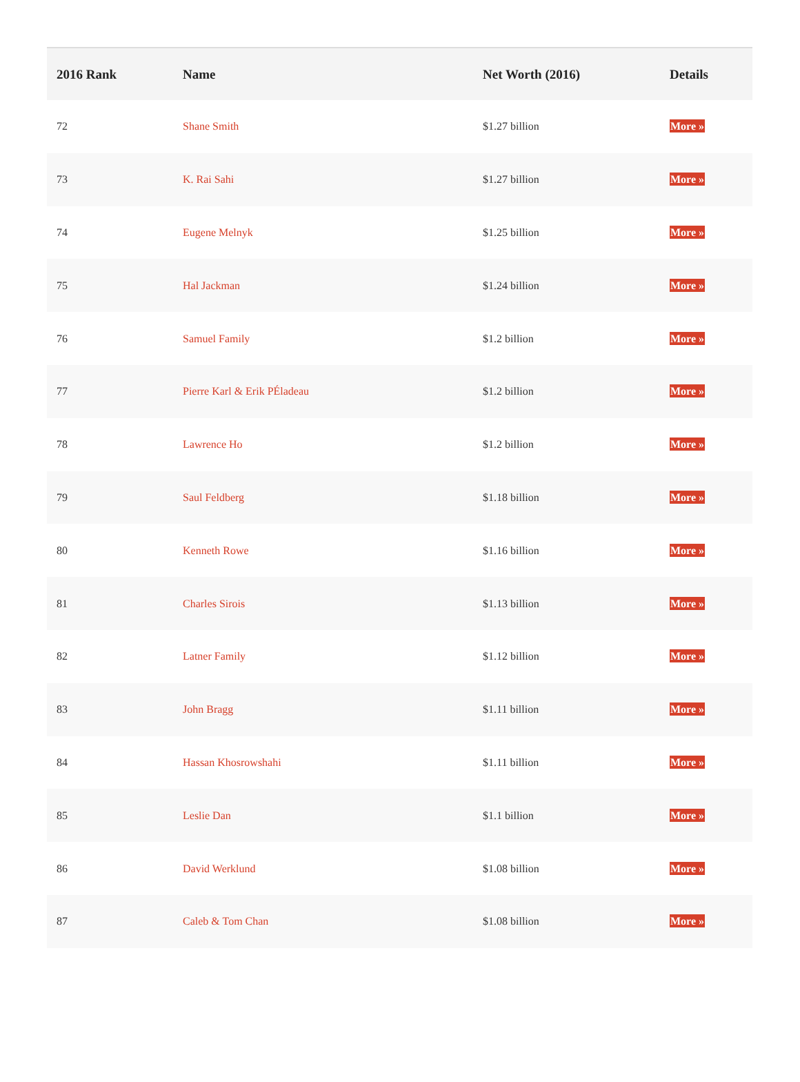| 2016 Rank | Name | Net Worth (2016) | Details |
| --- | --- | --- | --- |
| 72 | Shane Smith | $1.27 billion | More » |
| 73 | K. Rai Sahi | $1.27 billion | More » |
| 74 | Eugene Melnyk | $1.25 billion | More » |
| 75 | Hal Jackman | $1.24 billion | More » |
| 76 | Samuel Family | $1.2 billion | More » |
| 77 | Pierre Karl & Erik PÉladeau | $1.2 billion | More » |
| 78 | Lawrence Ho | $1.2 billion | More » |
| 79 | Saul Feldberg | $1.18 billion | More » |
| 80 | Kenneth Rowe | $1.16 billion | More » |
| 81 | Charles Sirois | $1.13 billion | More » |
| 82 | Latner Family | $1.12 billion | More » |
| 83 | John Bragg | $1.11 billion | More » |
| 84 | Hassan Khosrowshahi | $1.11 billion | More » |
| 85 | Leslie Dan | $1.1 billion | More » |
| 86 | David Werklund | $1.08 billion | More » |
| 87 | Caleb & Tom Chan | $1.08 billion | More » |